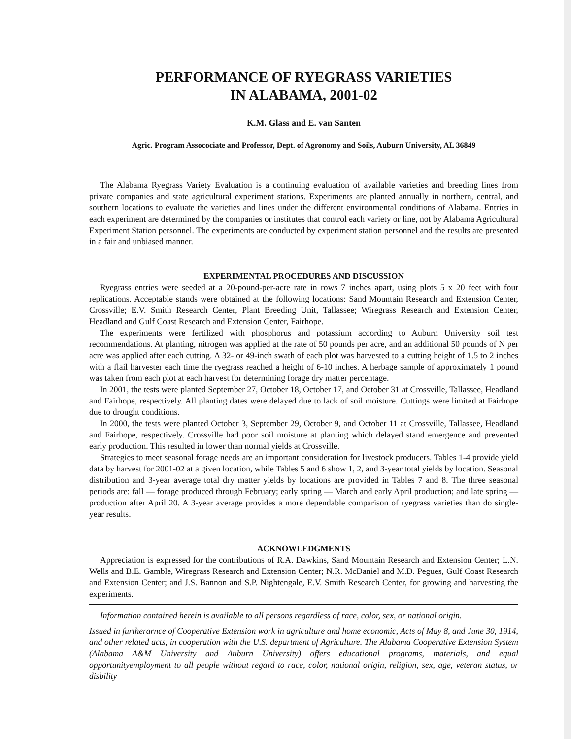PERFORMANCE OF RYEGRASS VARIETIES
IN ALABAMA, 2001-02
K.M. Glass and E. van Santen
Agric. Program Assocociate and Professor, Dept. of Agronomy and Soils, Auburn University, AL 36849
The Alabama Ryegrass Variety Evaluation is a continuing evaluation of available varieties and breeding lines from private companies and state agricultural experiment stations. Experiments are planted annually in northern, central, and southern locations to evaluate the varieties and lines under the different environmental conditions of Alabama. Entries in each experiment are determined by the companies or institutes that control each variety or line, not by Alabama Agricultural Experiment Station personnel. The experiments are conducted by experiment station personnel and the results are presented in a fair and unbiased manner.
EXPERIMENTAL PROCEDURES AND DISCUSSION
Ryegrass entries were seeded at a 20-pound-per-acre rate in rows 7 inches apart, using plots 5 x 20 feet with four replications. Acceptable stands were obtained at the following locations: Sand Mountain Research and Extension Center, Crossville; E.V. Smith Research Center, Plant Breeding Unit, Tallassee; Wiregrass Research and Extension Center, Headland and Gulf Coast Research and Extension Center, Fairhope.
The experiments were fertilized with phosphorus and potassium according to Auburn University soil test recommendations. At planting, nitrogen was applied at the rate of 50 pounds per acre, and an additional 50 pounds of N per acre was applied after each cutting. A 32- or 49-inch swath of each plot was harvested to a cutting height of 1.5 to 2 inches with a flail harvester each time the ryegrass reached a height of 6-10 inches. A herbage sample of approximately 1 pound was taken from each plot at each harvest for determining forage dry matter percentage.
In 2001, the tests were planted September 27, October 18, October 17, and October 31 at Crossville, Tallassee, Headland and Fairhope, respectively. All planting dates were delayed due to lack of soil moisture. Cuttings were limited at Fairhope due to drought conditions.
In 2000, the tests were planted October 3, September 29, October 9, and October 11 at Crossville, Tallassee, Headland and Fairhope, respectively. Crossville had poor soil moisture at planting which delayed stand emergence and prevented early production. This resulted in lower than normal yields at Crossville.
Strategies to meet seasonal forage needs are an important consideration for livestock producers. Tables 1-4 provide yield data by harvest for 2001-02 at a given location, while Tables 5 and 6 show 1, 2, and 3-year total yields by location. Seasonal distribution and 3-year average total dry matter yields by locations are provided in Tables 7 and 8. The three seasonal periods are: fall — forage produced through February; early spring — March and early April production; and late spring — production after April 20. A 3-year average provides a more dependable comparison of ryegrass varieties than do single-year results.
ACKNOWLEDGMENTS
Appreciation is expressed for the contributions of R.A. Dawkins, Sand Mountain Research and Extension Center; L.N. Wells and B.E. Gamble, Wiregrass Research and Extension Center; N.R. McDaniel and M.D. Pegues, Gulf Coast Research and Extension Center; and J.S. Bannon and S.P. Nightengale, E.V. Smith Research Center, for growing and harvesting the experiments.
Information contained herein is available to all persons regardless of race, color, sex, or national origin.
Issued in furtherarnce of Cooperative Extension work in agriculture and home economic, Acts of May 8, and June 30, 1914, and other related acts, in cooperation with the U.S. department of Agriculture. The Alabama Cooperative Extension System (Alabama A&M University and Auburn University) offers educational programs, materials, and equal opportunityemployment to all people without regard to race, color, national origin, religion, sex, age, veteran status, or disbility